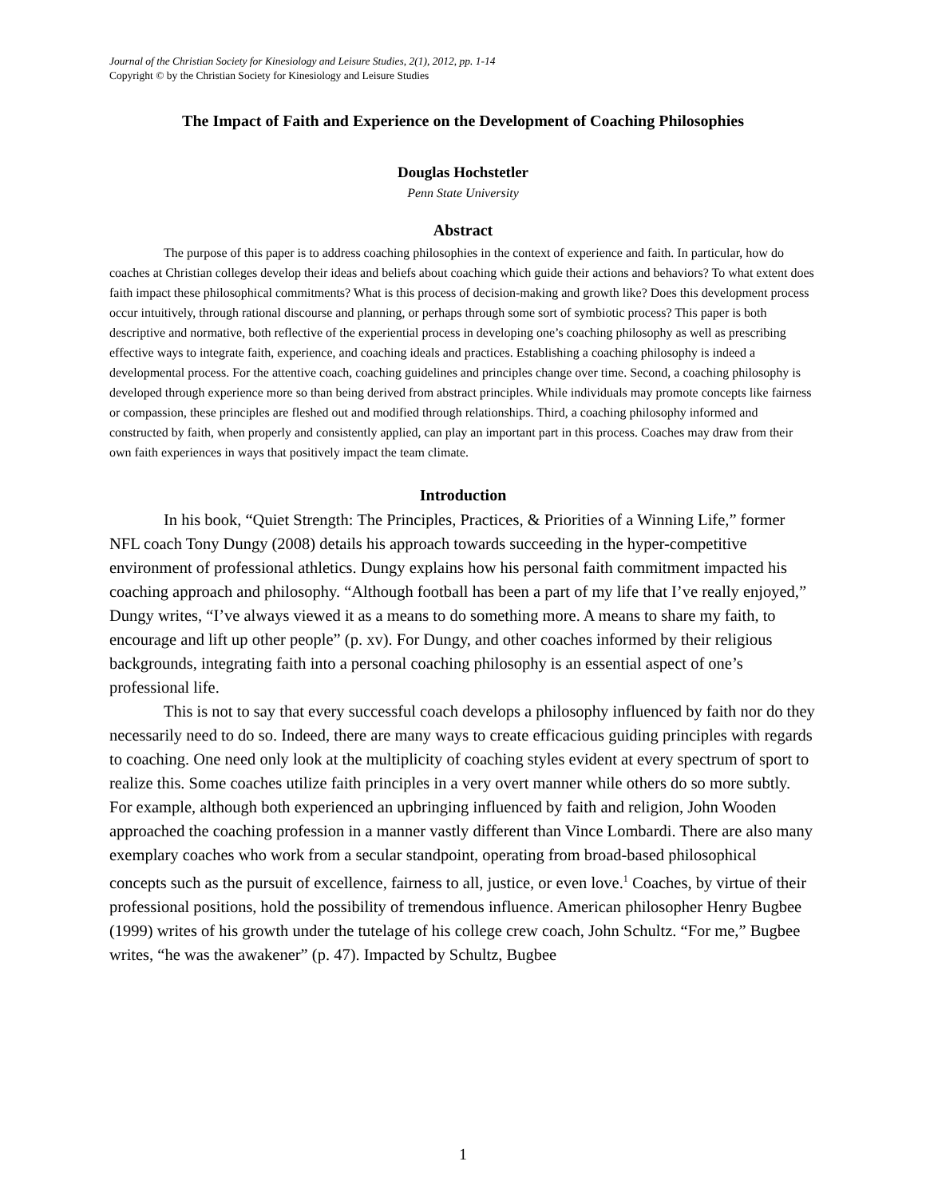Journal of the Christian Society for Kinesiology and Leisure Studies, 2(1), 2012, pp. 1-14
Copyright © by the Christian Society for Kinesiology and Leisure Studies
The Impact of Faith and Experience on the Development of Coaching Philosophies
Douglas Hochstetler
Penn State University
Abstract
The purpose of this paper is to address coaching philosophies in the context of experience and faith. In particular, how do coaches at Christian colleges develop their ideas and beliefs about coaching which guide their actions and behaviors? To what extent does faith impact these philosophical commitments? What is this process of decision-making and growth like? Does this development process occur intuitively, through rational discourse and planning, or perhaps through some sort of symbiotic process? This paper is both descriptive and normative, both reflective of the experiential process in developing one’s coaching philosophy as well as prescribing effective ways to integrate faith, experience, and coaching ideals and practices. Establishing a coaching philosophy is indeed a developmental process. For the attentive coach, coaching guidelines and principles change over time. Second, a coaching philosophy is developed through experience more so than being derived from abstract principles. While individuals may promote concepts like fairness or compassion, these principles are fleshed out and modified through relationships. Third, a coaching philosophy informed and constructed by faith, when properly and consistently applied, can play an important part in this process. Coaches may draw from their own faith experiences in ways that positively impact the team climate.
Introduction
In his book, “Quiet Strength: The Principles, Practices, & Priorities of a Winning Life,” former NFL coach Tony Dungy (2008) details his approach towards succeeding in the hyper-competitive environment of professional athletics. Dungy explains how his personal faith commitment impacted his coaching approach and philosophy. “Although football has been a part of my life that I’ve really enjoyed,” Dungy writes, “I’ve always viewed it as a means to do something more. A means to share my faith, to encourage and lift up other people” (p. xv). For Dungy, and other coaches informed by their religious backgrounds, integrating faith into a personal coaching philosophy is an essential aspect of one’s professional life.
This is not to say that every successful coach develops a philosophy influenced by faith nor do they necessarily need to do so. Indeed, there are many ways to create efficacious guiding principles with regards to coaching. One need only look at the multiplicity of coaching styles evident at every spectrum of sport to realize this. Some coaches utilize faith principles in a very overt manner while others do so more subtly. For example, although both experienced an upbringing influenced by faith and religion, John Wooden approached the coaching profession in a manner vastly different than Vince Lombardi. There are also many exemplary coaches who work from a secular standpoint, operating from broad-based philosophical concepts such as the pursuit of excellence, fairness to all, justice, or even love.<sup>1</sup> Coaches, by virtue of their professional positions, hold the possibility of tremendous influence. American philosopher Henry Bugbee (1999) writes of his growth under the tutelage of his college crew coach, John Schultz. “For me,” Bugbee writes, “he was the awakener” (p. 47). Impacted by Schultz, Bugbee
1